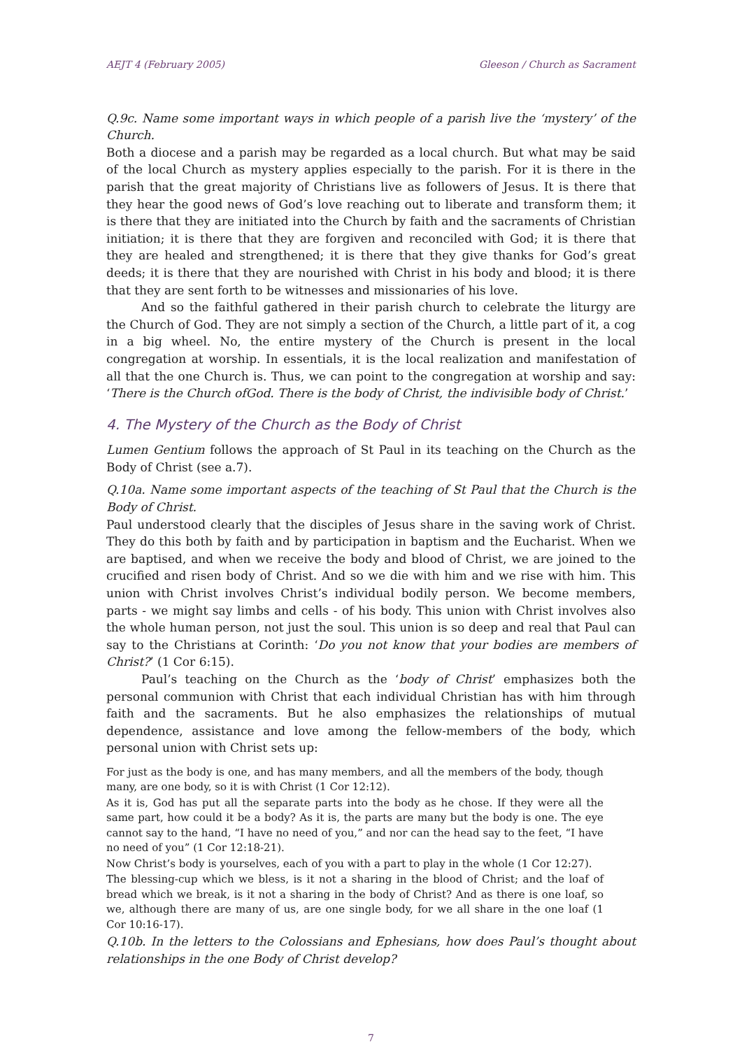AEJT 4 (February 2005) Gleeson / Church as Sacrament
Q.9c. Name some important ways in which people of a parish live the ‘mystery’ of the Church.
Both a diocese and a parish may be regarded as a local church. But what may be said of the local Church as mystery applies especially to the parish. For it is there in the parish that the great majority of Christians live as followers of Jesus. It is there that they hear the good news of God’s love reaching out to liberate and transform them; it is there that they are initiated into the Church by faith and the sacraments of Christian initiation; it is there that they are forgiven and reconciled with God; it is there that they are healed and strengthened; it is there that they give thanks for God’s great deeds; it is there that they are nourished with Christ in his body and blood; it is there that they are sent forth to be witnesses and missionaries of his love.
And so the faithful gathered in their parish church to celebrate the liturgy are the Church of God. They are not simply a section of the Church, a little part of it, a cog in a big wheel. No, the entire mystery of the Church is present in the local congregation at worship. In essentials, it is the local realization and manifestation of all that the one Church is. Thus, we can point to the congregation at worship and say: ‘There is the Church ofGod. There is the body of Christ, the indivisible body of Christ.’
4. The Mystery of the Church as the Body of Christ
Lumen Gentium follows the approach of St Paul in its teaching on the Church as the Body of Christ (see a.7).
Q.10a. Name some important aspects of the teaching of St Paul that the Church is the Body of Christ.
Paul understood clearly that the disciples of Jesus share in the saving work of Christ. They do this both by faith and by participation in baptism and the Eucharist. When we are baptised, and when we receive the body and blood of Christ, we are joined to the crucified and risen body of Christ. And so we die with him and we rise with him. This union with Christ involves Christ’s individual bodily person. We become members, parts - we might say limbs and cells - of his body. This union with Christ involves also the whole human person, not just the soul. This union is so deep and real that Paul can say to the Christians at Corinth: ‘Do you not know that your bodies are members of Christ?’ (1 Cor 6:15).
Paul’s teaching on the Church as the ‘body of Christ’ emphasizes both the personal communion with Christ that each individual Christian has with him through faith and the sacraments. But he also emphasizes the relationships of mutual dependence, assistance and love among the fellow-members of the body, which personal union with Christ sets up:
For just as the body is one, and has many members, and all the members of the body, though many, are one body, so it is with Christ (1 Cor 12:12).
As it is, God has put all the separate parts into the body as he chose. If they were all the same part, how could it be a body? As it is, the parts are many but the body is one. The eye cannot say to the hand, “I have no need of you,” and nor can the head say to the feet, “I have no need of you” (1 Cor 12:18-21).
Now Christ’s body is yourselves, each of you with a part to play in the whole (1 Cor 12:27).
The blessing-cup which we bless, is it not a sharing in the blood of Christ; and the loaf of bread which we break, is it not a sharing in the body of Christ? And as there is one loaf, so we, although there are many of us, are one single body, for we all share in the one loaf (1 Cor 10:16-17).
Q.10b. In the letters to the Colossians and Ephesians, how does Paul’s thought about relationships in the one Body of Christ develop?
7